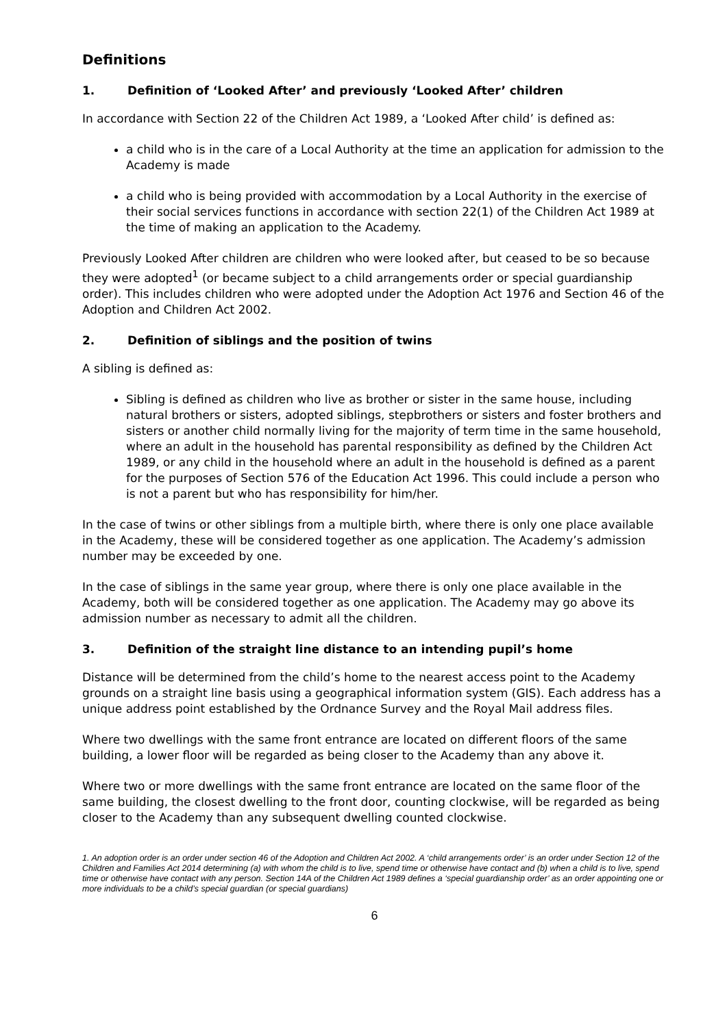Definitions
1. Definition of ‘Looked After’ and previously ‘Looked After’ children
In accordance with Section 22 of the Children Act 1989, a ‘Looked After child’ is defined as:
a child who is in the care of a Local Authority at the time an application for admission to the Academy is made
a child who is being provided with accommodation by a Local Authority in the exercise of their social services functions in accordance with section 22(1) of the Children Act 1989 at the time of making an application to the Academy.
Previously Looked After children are children who were looked after, but ceased to be so because they were adopted<sup>1</sup> (or became subject to a child arrangements order or special guardianship order). This includes children who were adopted under the Adoption Act 1976 and Section 46 of the Adoption and Children Act 2002.
2. Definition of siblings and the position of twins
A sibling is defined as:
Sibling is defined as children who live as brother or sister in the same house, including natural brothers or sisters, adopted siblings, stepbrothers or sisters and foster brothers and sisters or another child normally living for the majority of term time in the same household, where an adult in the household has parental responsibility as defined by the Children Act 1989, or any child in the household where an adult in the household is defined as a parent for the purposes of Section 576 of the Education Act 1996. This could include a person who is not a parent but who has responsibility for him/her.
In the case of twins or other siblings from a multiple birth, where there is only one place available in the Academy, these will be considered together as one application. The Academy’s admission number may be exceeded by one.
In the case of siblings in the same year group, where there is only one place available in the Academy, both will be considered together as one application. The Academy may go above its admission number as necessary to admit all the children.
3. Definition of the straight line distance to an intending pupil’s home
Distance will be determined from the child’s home to the nearest access point to the Academy grounds on a straight line basis using a geographical information system (GIS). Each address has a unique address point established by the Ordnance Survey and the Royal Mail address files.
Where two dwellings with the same front entrance are located on different floors of the same building, a lower floor will be regarded as being closer to the Academy than any above it.
Where two or more dwellings with the same front entrance are located on the same floor of the same building, the closest dwelling to the front door, counting clockwise, will be regarded as being closer to the Academy than any subsequent dwelling counted clockwise.
1. An adoption order is an order under section 46 of the Adoption and Children Act 2002. A ‘child arrangements order’ is an order under Section 12 of the Children and Families Act 2014 determining (a) with whom the child is to live, spend time or otherwise have contact and (b) when a child is to live, spend time or otherwise have contact with any person. Section 14A of the Children Act 1989 defines a ‘special guardianship order’ as an order appointing one or more individuals to be a child’s special guardian (or special guardians)
6